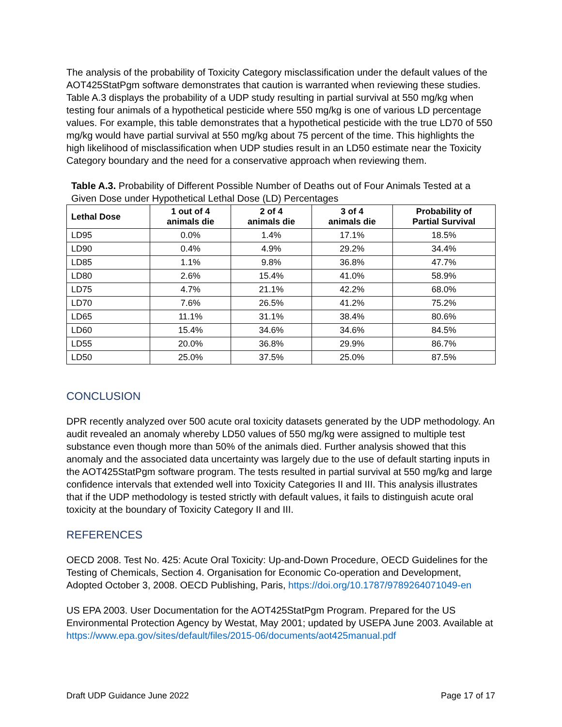The analysis of the probability of Toxicity Category misclassification under the default values of the AOT425StatPgm software demonstrates that caution is warranted when reviewing these studies. Table A.3 displays the probability of a UDP study resulting in partial survival at 550 mg/kg when testing four animals of a hypothetical pesticide where 550 mg/kg is one of various LD percentage values. For example, this table demonstrates that a hypothetical pesticide with the true LD70 of 550 mg/kg would have partial survival at 550 mg/kg about 75 percent of the time. This highlights the high likelihood of misclassification when UDP studies result in an LD50 estimate near the Toxicity Category boundary and the need for a conservative approach when reviewing them.
Table A.3. Probability of Different Possible Number of Deaths out of Four Animals Tested at a Given Dose under Hypothetical Lethal Dose (LD) Percentages
| Lethal Dose | 1 out of 4 animals die | 2 of 4 animals die | 3 of 4 animals die | Probability of Partial Survival |
| --- | --- | --- | --- | --- |
| LD95 | 0.0% | 1.4% | 17.1% | 18.5% |
| LD90 | 0.4% | 4.9% | 29.2% | 34.4% |
| LD85 | 1.1% | 9.8% | 36.8% | 47.7% |
| LD80 | 2.6% | 15.4% | 41.0% | 58.9% |
| LD75 | 4.7% | 21.1% | 42.2% | 68.0% |
| LD70 | 7.6% | 26.5% | 41.2% | 75.2% |
| LD65 | 11.1% | 31.1% | 38.4% | 80.6% |
| LD60 | 15.4% | 34.6% | 34.6% | 84.5% |
| LD55 | 20.0% | 36.8% | 29.9% | 86.7% |
| LD50 | 25.0% | 37.5% | 25.0% | 87.5% |
CONCLUSION
DPR recently analyzed over 500 acute oral toxicity datasets generated by the UDP methodology. An audit revealed an anomaly whereby LD50 values of 550 mg/kg were assigned to multiple test substance even though more than 50% of the animals died. Further analysis showed that this anomaly and the associated data uncertainty was largely due to the use of default starting inputs in the AOT425StatPgm software program. The tests resulted in partial survival at 550 mg/kg and large confidence intervals that extended well into Toxicity Categories II and III. This analysis illustrates that if the UDP methodology is tested strictly with default values, it fails to distinguish acute oral toxicity at the boundary of Toxicity Category II and III.
REFERENCES
OECD 2008. Test No. 425: Acute Oral Toxicity: Up-and-Down Procedure, OECD Guidelines for the Testing of Chemicals, Section 4. Organisation for Economic Co-operation and Development, Adopted October 3, 2008. OECD Publishing, Paris, https://doi.org/10.1787/9789264071049-en
US EPA 2003. User Documentation for the AOT425StatPgm Program. Prepared for the US Environmental Protection Agency by Westat, May 2001; updated by USEPA June 2003. Available at https://www.epa.gov/sites/default/files/2015-06/documents/aot425manual.pdf
Draft UDP Guidance June 2022 Page 17 of 17